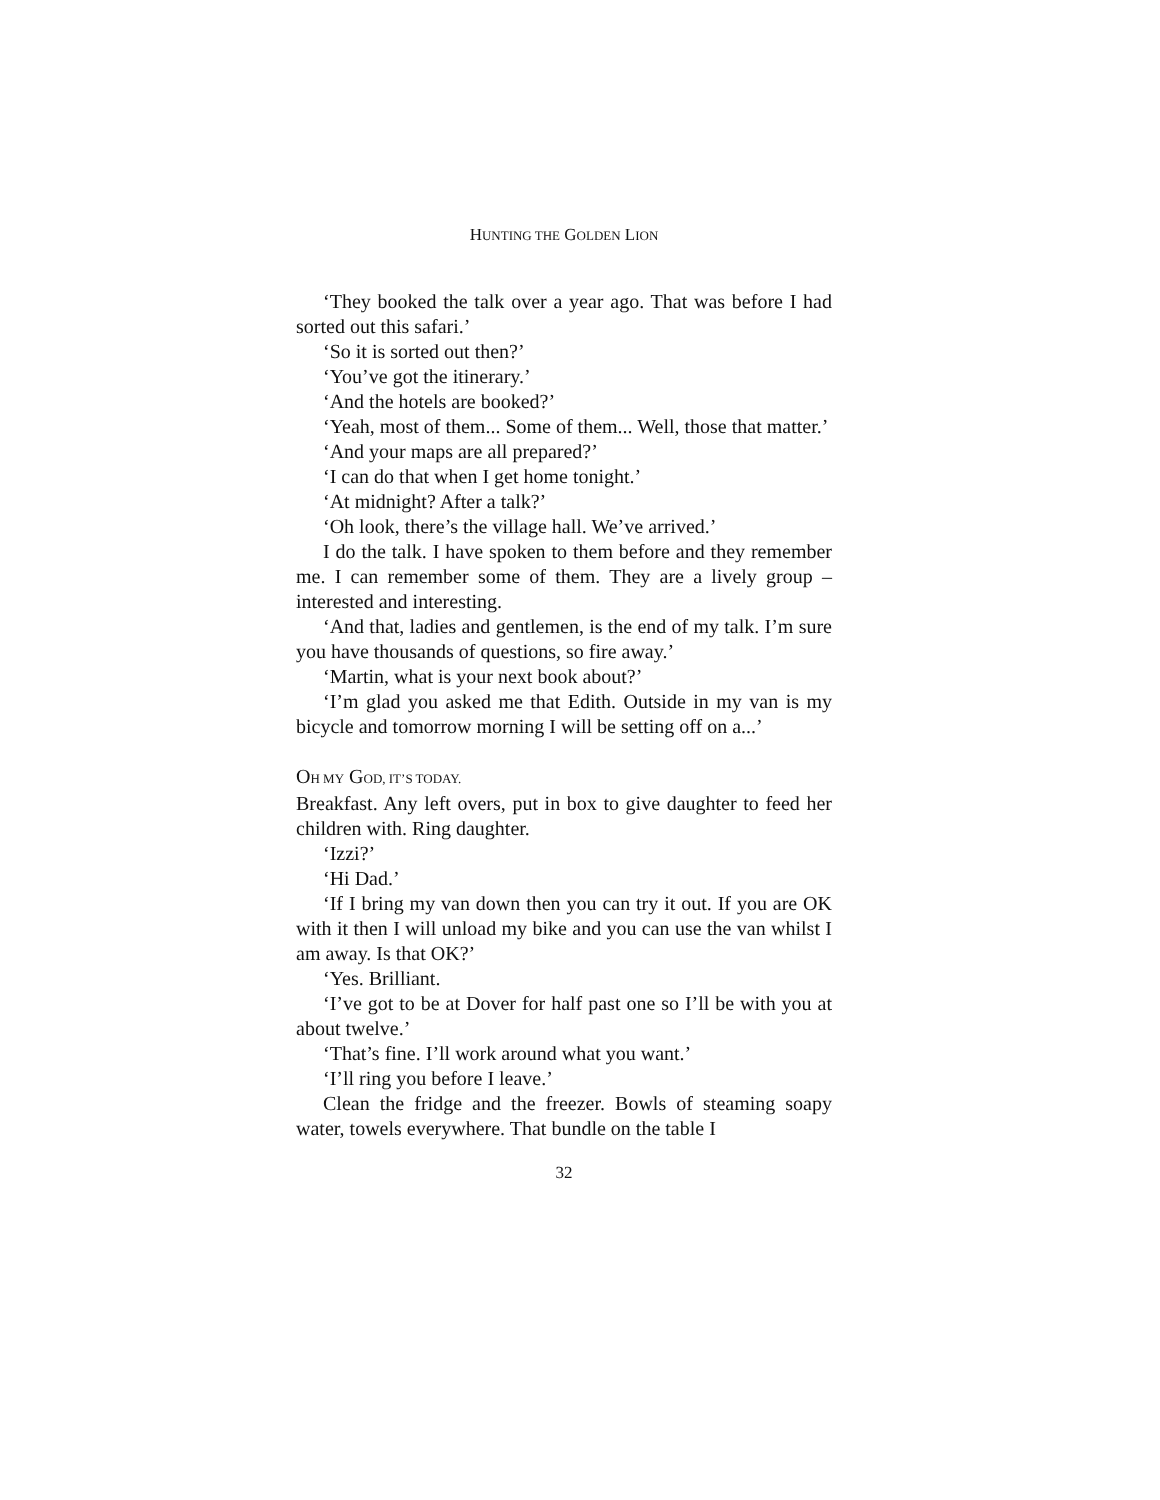HUNTING THE GOLDEN LION
‘They booked the talk over a year ago. That was before I had sorted out this safari.’
‘So it is sorted out then?’
‘You’ve got the itinerary.’
‘And the hotels are booked?’
‘Yeah, most of them... Some of them... Well, those that matter.’
‘And your maps are all prepared?’
‘I can do that when I get home tonight.’
‘At midnight? After a talk?’
‘Oh look, there’s the village hall. We’ve arrived.’
I do the talk. I have spoken to them before and they remember me. I can remember some of them. They are a lively group – interested and interesting.
‘And that, ladies and gentlemen, is the end of my talk. I’m sure you have thousands of questions, so fire away.’
‘Martin, what is your next book about?’
‘I’m glad you asked me that Edith. Outside in my van is my bicycle and tomorrow morning I will be setting off on a...’
OH MY GOD, IT’S TODAY.
Breakfast. Any left overs, put in box to give daughter to feed her children with. Ring daughter.
‘Izzi?’
‘Hi Dad.’
‘If I bring my van down then you can try it out. If you are OK with it then I will unload my bike and you can use the van whilst I am away. Is that OK?’
‘Yes. Brilliant.
‘I’ve got to be at Dover for half past one so I’ll be with you at about twelve.’
‘That’s fine. I’ll work around what you want.’
‘I’ll ring you before I leave.’
Clean the fridge and the freezer. Bowls of steaming soapy water, towels everywhere. That bundle on the table I
32